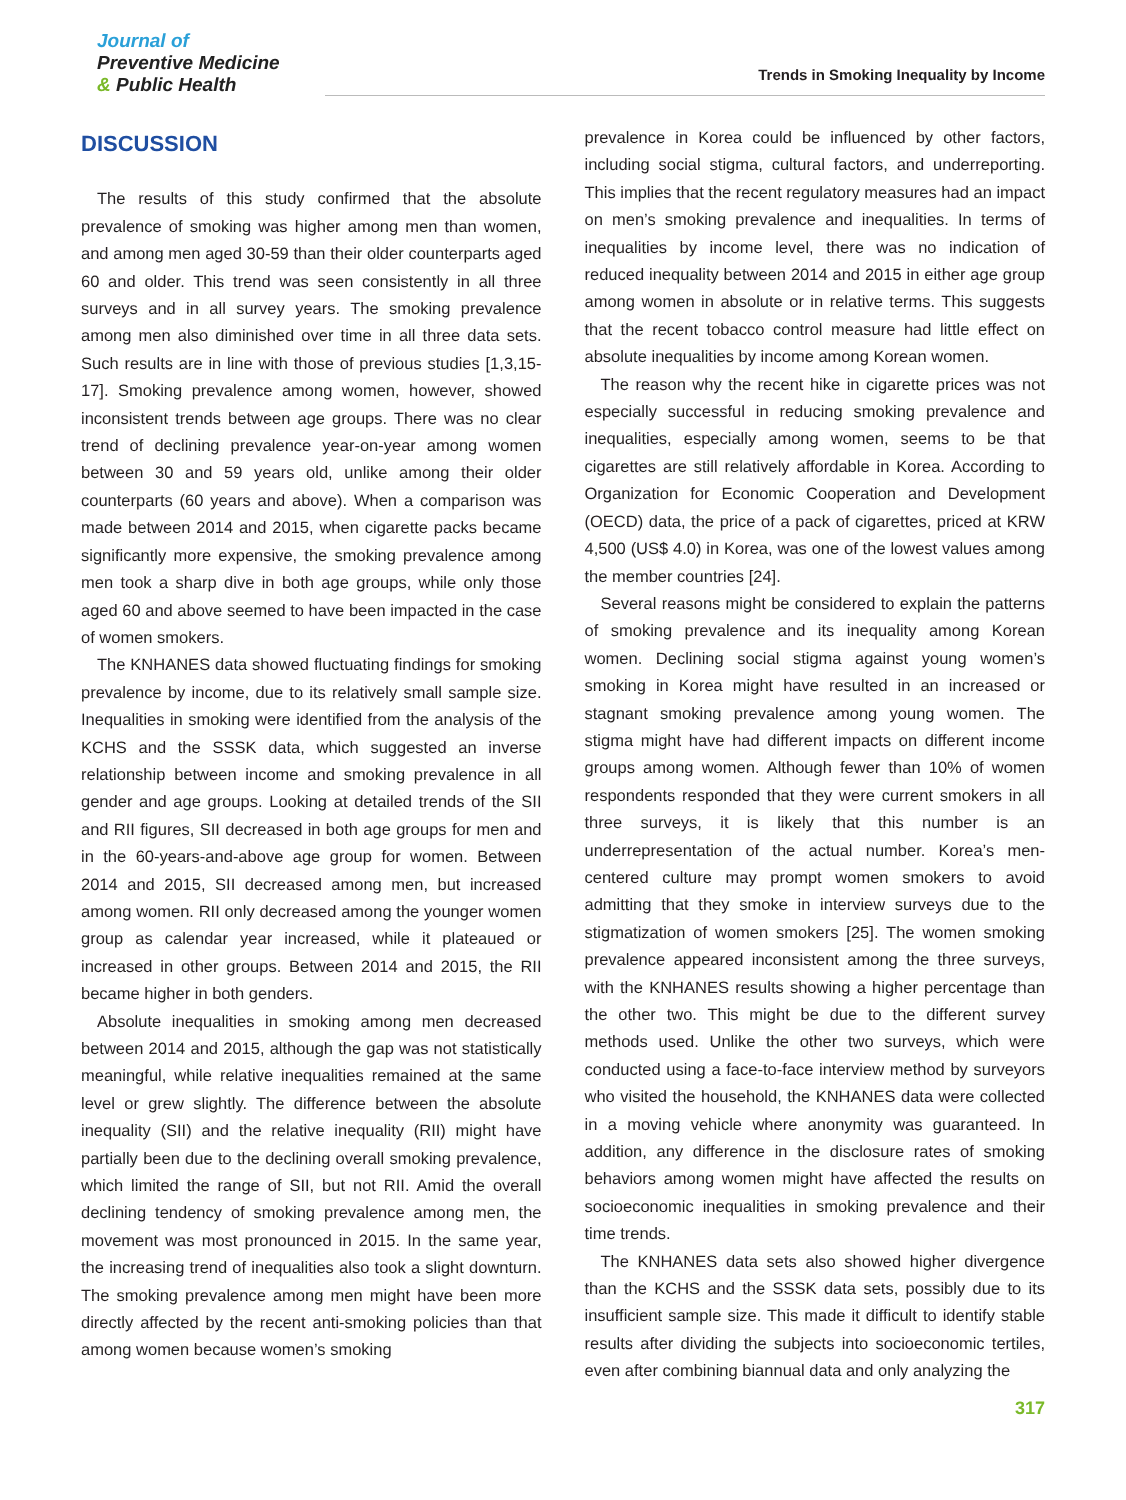Journal of
Preventive Medicine
& Public Health
Trends in Smoking Inequality by Income
DISCUSSION
The results of this study confirmed that the absolute prevalence of smoking was higher among men than women, and among men aged 30-59 than their older counterparts aged 60 and older. This trend was seen consistently in all three surveys and in all survey years. The smoking prevalence among men also diminished over time in all three data sets. Such results are in line with those of previous studies [1,3,15-17]. Smoking prevalence among women, however, showed inconsistent trends between age groups. There was no clear trend of declining prevalence year-on-year among women between 30 and 59 years old, unlike among their older counterparts (60 years and above). When a comparison was made between 2014 and 2015, when cigarette packs became significantly more expensive, the smoking prevalence among men took a sharp dive in both age groups, while only those aged 60 and above seemed to have been impacted in the case of women smokers.
The KNHANES data showed fluctuating findings for smoking prevalence by income, due to its relatively small sample size. Inequalities in smoking were identified from the analysis of the KCHS and the SSSK data, which suggested an inverse relationship between income and smoking prevalence in all gender and age groups. Looking at detailed trends of the SII and RII figures, SII decreased in both age groups for men and in the 60-years-and-above age group for women. Between 2014 and 2015, SII decreased among men, but increased among women. RII only decreased among the younger women group as calendar year increased, while it plateaued or increased in other groups. Between 2014 and 2015, the RII became higher in both genders.
Absolute inequalities in smoking among men decreased between 2014 and 2015, although the gap was not statistically meaningful, while relative inequalities remained at the same level or grew slightly. The difference between the absolute inequality (SII) and the relative inequality (RII) might have partially been due to the declining overall smoking prevalence, which limited the range of SII, but not RII. Amid the overall declining tendency of smoking prevalence among men, the movement was most pronounced in 2015. In the same year, the increasing trend of inequalities also took a slight downturn. The smoking prevalence among men might have been more directly affected by the recent anti-smoking policies than that among women because women’s smoking
prevalence in Korea could be influenced by other factors, including social stigma, cultural factors, and underreporting. This implies that the recent regulatory measures had an impact on men’s smoking prevalence and inequalities. In terms of inequalities by income level, there was no indication of reduced inequality between 2014 and 2015 in either age group among women in absolute or in relative terms. This suggests that the recent tobacco control measure had little effect on absolute inequalities by income among Korean women.
The reason why the recent hike in cigarette prices was not especially successful in reducing smoking prevalence and inequalities, especially among women, seems to be that cigarettes are still relatively affordable in Korea. According to Organization for Economic Cooperation and Development (OECD) data, the price of a pack of cigarettes, priced at KRW 4,500 (US$ 4.0) in Korea, was one of the lowest values among the member countries [24].
Several reasons might be considered to explain the patterns of smoking prevalence and its inequality among Korean women. Declining social stigma against young women’s smoking in Korea might have resulted in an increased or stagnant smoking prevalence among young women. The stigma might have had different impacts on different income groups among women. Although fewer than 10% of women respondents responded that they were current smokers in all three surveys, it is likely that this number is an underrepresentation of the actual number. Korea’s men-centered culture may prompt women smokers to avoid admitting that they smoke in interview surveys due to the stigmatization of women smokers [25]. The women smoking prevalence appeared inconsistent among the three surveys, with the KNHANES results showing a higher percentage than the other two. This might be due to the different survey methods used. Unlike the other two surveys, which were conducted using a face-to-face interview method by surveyors who visited the household, the KNHANES data were collected in a moving vehicle where anonymity was guaranteed. In addition, any difference in the disclosure rates of smoking behaviors among women might have affected the results on socioeconomic inequalities in smoking prevalence and their time trends.
The KNHANES data sets also showed higher divergence than the KCHS and the SSSK data sets, possibly due to its insufficient sample size. This made it difficult to identify stable results after dividing the subjects into socioeconomic tertiles, even after combining biannual data and only analyzing the
317